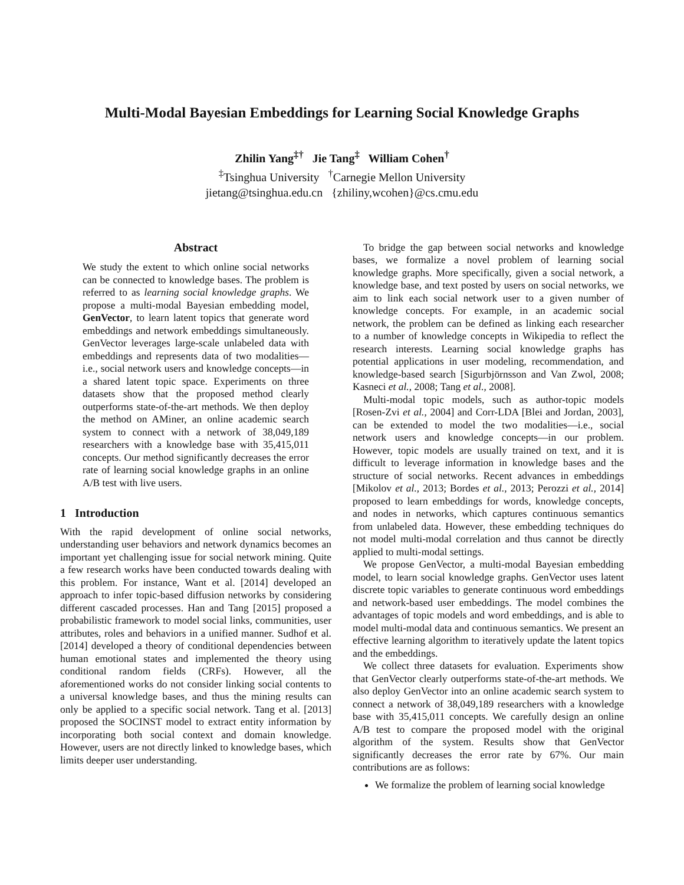Multi-Modal Bayesian Embeddings for Learning Social Knowledge Graphs
Zhilin Yang<sup>‡†</sup> Jie Tang<sup>‡</sup> William Cohen<sup>†</sup>
<sup>‡</sup> Tsinghua University <sup>†</sup>Carnegie Mellon University
jietang@tsinghua.edu.cn {zhiliny,wcohen}@cs.cmu.edu
Abstract
We study the extent to which online social networks can be connected to knowledge bases. The problem is referred to as learning social knowledge graphs. We propose a multi-modal Bayesian embedding model, GenVector, to learn latent topics that generate word embeddings and network embeddings simultaneously. GenVector leverages large-scale unlabeled data with embeddings and represents data of two modalities—i.e., social network users and knowledge concepts—in a shared latent topic space. Experiments on three datasets show that the proposed method clearly outperforms state-of-the-art methods. We then deploy the method on AMiner, an online academic search system to connect with a network of 38,049,189 researchers with a knowledge base with 35,415,011 concepts. Our method significantly decreases the error rate of learning social knowledge graphs in an online A/B test with live users.
1 Introduction
With the rapid development of online social networks, understanding user behaviors and network dynamics becomes an important yet challenging issue for social network mining. Quite a few research works have been conducted towards dealing with this problem. For instance, Want et al. [2014] developed an approach to infer topic-based diffusion networks by considering different cascaded processes. Han and Tang [2015] proposed a probabilistic framework to model social links, communities, user attributes, roles and behaviors in a unified manner. Sudhof et al. [2014] developed a theory of conditional dependencies between human emotional states and implemented the theory using conditional random fields (CRFs). However, all the aforementioned works do not consider linking social contents to a universal knowledge bases, and thus the mining results can only be applied to a specific social network. Tang et al. [2013] proposed the SOCINST model to extract entity information by incorporating both social context and domain knowledge. However, users are not directly linked to knowledge bases, which limits deeper user understanding.
To bridge the gap between social networks and knowledge bases, we formalize a novel problem of learning social knowledge graphs. More specifically, given a social network, a knowledge base, and text posted by users on social networks, we aim to link each social network user to a given number of knowledge concepts. For example, in an academic social network, the problem can be defined as linking each researcher to a number of knowledge concepts in Wikipedia to reflect the research interests. Learning social knowledge graphs has potential applications in user modeling, recommendation, and knowledge-based search [Sigurbjörnsson and Van Zwol, 2008; Kasneci et al., 2008; Tang et al., 2008].
Multi-modal topic models, such as author-topic models [Rosen-Zvi et al., 2004] and Corr-LDA [Blei and Jordan, 2003], can be extended to model the two modalities—i.e., social network users and knowledge concepts—in our problem. However, topic models are usually trained on text, and it is difficult to leverage information in knowledge bases and the structure of social networks. Recent advances in embeddings [Mikolov et al., 2013; Bordes et al., 2013; Perozzi et al., 2014] proposed to learn embeddings for words, knowledge concepts, and nodes in networks, which captures continuous semantics from unlabeled data. However, these embedding techniques do not model multi-modal correlation and thus cannot be directly applied to multi-modal settings.
We propose GenVector, a multi-modal Bayesian embedding model, to learn social knowledge graphs. GenVector uses latent discrete topic variables to generate continuous word embeddings and network-based user embeddings. The model combines the advantages of topic models and word embeddings, and is able to model multi-modal data and continuous semantics. We present an effective learning algorithm to iteratively update the latent topics and the embeddings.
We collect three datasets for evaluation. Experiments show that GenVector clearly outperforms state-of-the-art methods. We also deploy GenVector into an online academic search system to connect a network of 38,049,189 researchers with a knowledge base with 35,415,011 concepts. We carefully design an online A/B test to compare the proposed model with the original algorithm of the system. Results show that GenVector significantly decreases the error rate by 67%. Our main contributions are as follows:
We formalize the problem of learning social knowledge